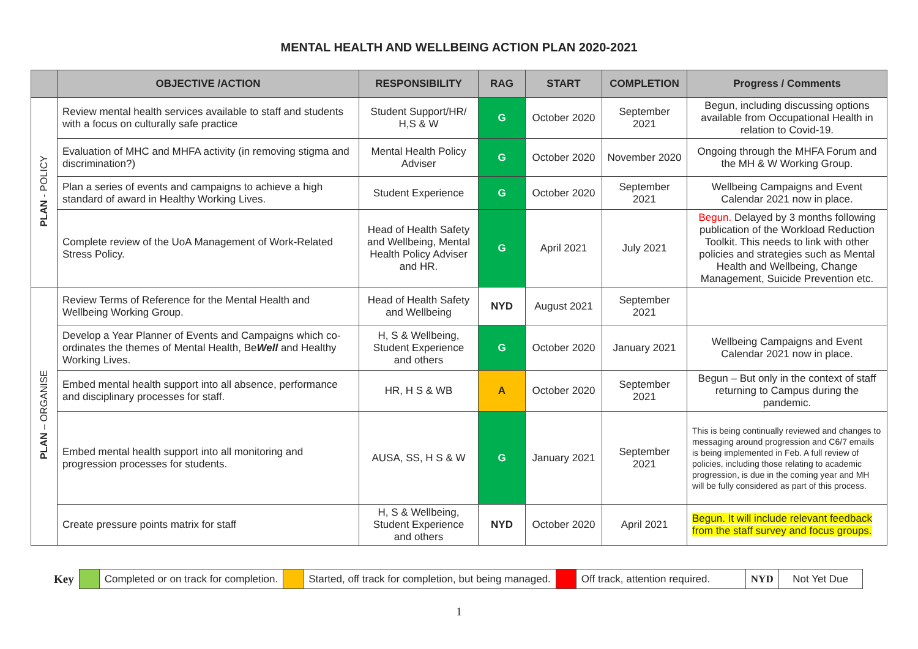MENTAL HEALTH AND WELLBEING ACTION PLAN 2020-2021
| | OBJECTIVE /ACTION | RESPONSIBILITY | RAG | START | COMPLETION | Progress / Comments |
| --- | --- | --- | --- | --- | --- | --- |
| PLAN - POLICY | Review mental health services available to staff and students with a focus on culturally safe practice | Student Support/HR/ H,S & W | G | October 2020 | September 2021 | Begun, including discussing options available from Occupational Health in relation to Covid-19. |
| | Evaluation of MHC and MHFA activity (in removing stigma and discrimination?) | Mental Health Policy Adviser | G | October 2020 | November 2020 | Ongoing through the MHFA Forum and the MH & W Working Group. |
| | Plan a series of events and campaigns to achieve a high standard of award in Healthy Working Lives. | Student Experience | G | October 2020 | September 2021 | Wellbeing Campaigns and Event Calendar 2021 now in place. |
| | Complete review of the UoA Management of Work-Related Stress Policy. | Head of Health Safety and Wellbeing, Mental Health Policy Adviser and HR. | G | April 2021 | July 2021 | Begun. Delayed by 3 months following publication of the Workload Reduction Toolkit. This needs to link with other policies and strategies such as Mental Health and Wellbeing, Change Management, Suicide Prevention etc. |
| PLAN – ORGANISE | Review Terms of Reference for the Mental Health and Wellbeing Working Group. | Head of Health Safety and Wellbeing | NYD | August 2021 | September 2021 | |
| | Develop a Year Planner of Events and Campaigns which co-ordinates the themes of Mental Health, Be Well and Healthy Working Lives. | H, S & Wellbeing, Student Experience and others | G | October 2020 | January 2021 | Wellbeing Campaigns and Event Calendar 2021 now in place. |
| | Embed mental health support into all absence, performance and disciplinary processes for staff. | HR, H S & WB | A | October 2020 | September 2021 | Begun – But only in the context of staff returning to Campus during the pandemic. |
| | Embed mental health support into all monitoring and progression processes for students. | AUSA, SS, H S & W | G | January 2021 | September 2021 | This is being continually reviewed and changes to messaging around progression and C6/7 emails is being implemented in Feb. A full review of policies, including those relating to academic progression, is due in the coming year and MH will be fully considered as part of this process. |
| | Create pressure points matrix for staff | H, S & Wellbeing, Student Experience and others | NYD | October 2020 | April 2021 | Begun. It will include relevant feedback from the staff survey and focus groups. |
| Key | | Completed or on track for completion. | | Started, off track for completion, but being managed. | | Off track, attention required. | NYD | Not Yet Due |
1